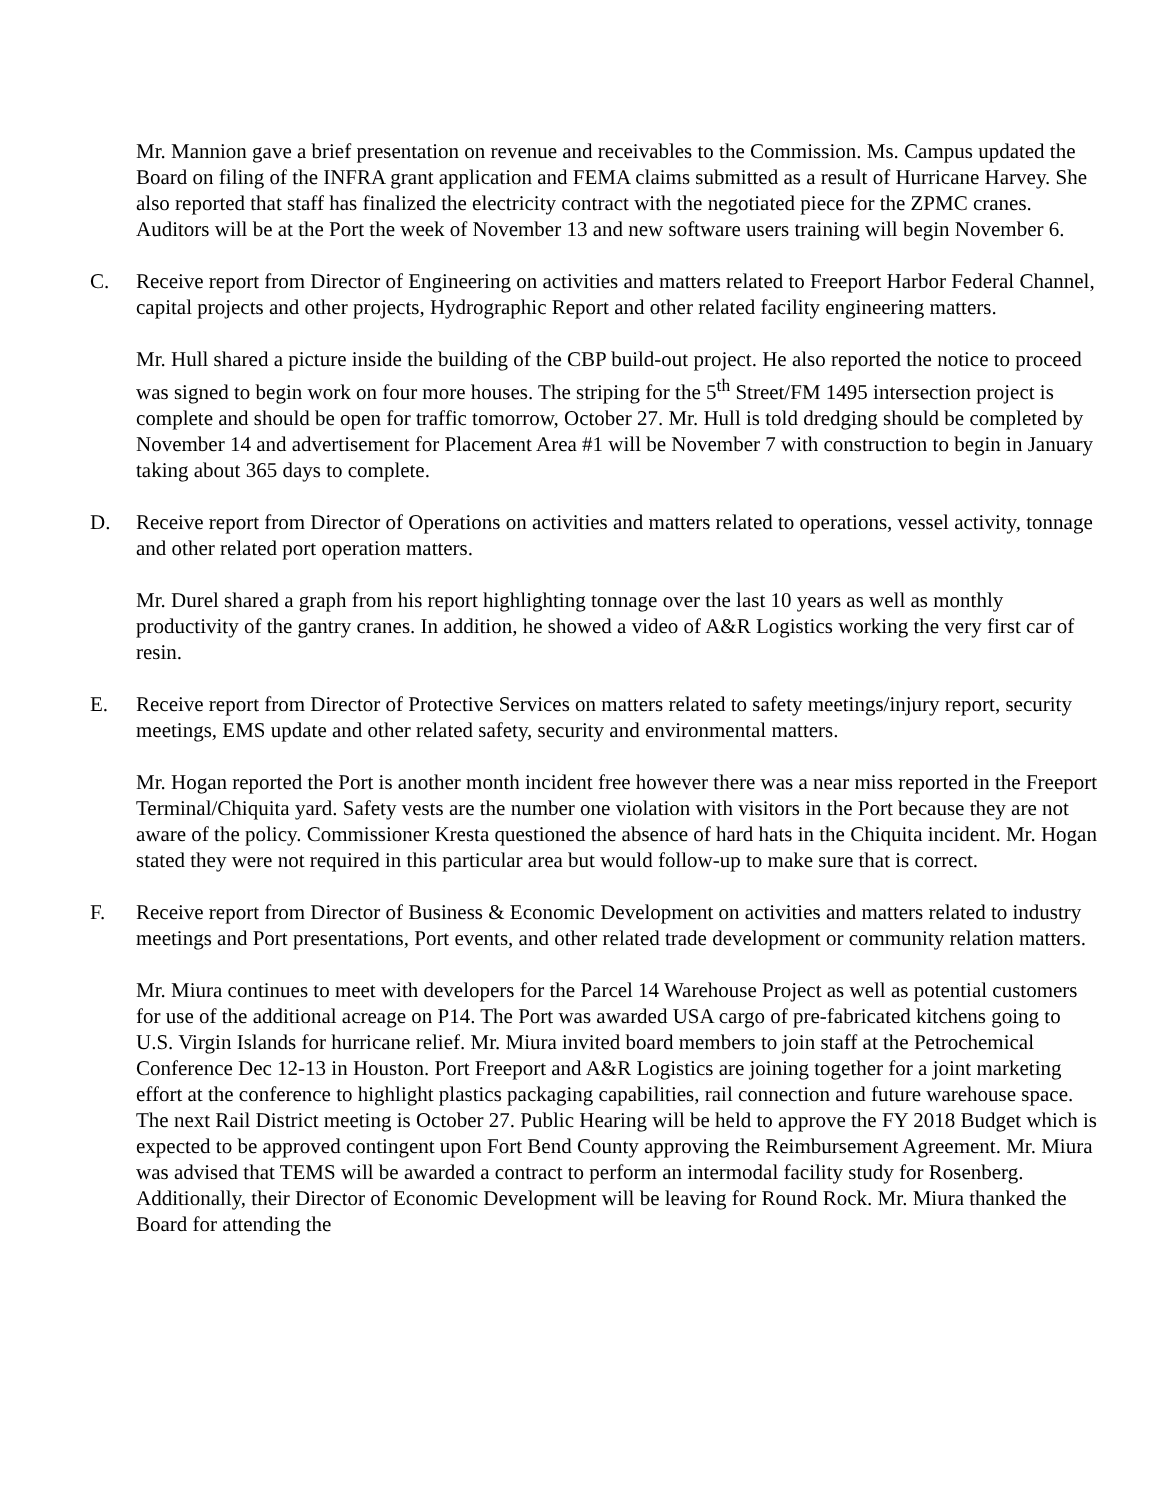Mr. Mannion gave a brief presentation on revenue and receivables to the Commission. Ms. Campus updated the Board on filing of the INFRA grant application and FEMA claims submitted as a result of Hurricane Harvey. She also reported that staff has finalized the electricity contract with the negotiated piece for the ZPMC cranes. Auditors will be at the Port the week of November 13 and new software users training will begin November 6.
C. Receive report from Director of Engineering on activities and matters related to Freeport Harbor Federal Channel, capital projects and other projects, Hydrographic Report and other related facility engineering matters.
Mr. Hull shared a picture inside the building of the CBP build-out project. He also reported the notice to proceed was signed to begin work on four more houses. The striping for the 5<sup>th</sup> Street/FM 1495 intersection project is complete and should be open for traffic tomorrow, October 27. Mr. Hull is told dredging should be completed by November 14 and advertisement for Placement Area #1 will be November 7 with construction to begin in January taking about 365 days to complete.
D. Receive report from Director of Operations on activities and matters related to operations, vessel activity, tonnage and other related port operation matters.
Mr. Durel shared a graph from his report highlighting tonnage over the last 10 years as well as monthly productivity of the gantry cranes. In addition, he showed a video of A&R Logistics working the very first car of resin.
E. Receive report from Director of Protective Services on matters related to safety meetings/injury report, security meetings, EMS update and other related safety, security and environmental matters.
Mr. Hogan reported the Port is another month incident free however there was a near miss reported in the Freeport Terminal/Chiquita yard. Safety vests are the number one violation with visitors in the Port because they are not aware of the policy. Commissioner Kresta questioned the absence of hard hats in the Chiquita incident. Mr. Hogan stated they were not required in this particular area but would follow-up to make sure that is correct.
F. Receive report from Director of Business & Economic Development on activities and matters related to industry meetings and Port presentations, Port events, and other related trade development or community relation matters.
Mr. Miura continues to meet with developers for the Parcel 14 Warehouse Project as well as potential customers for use of the additional acreage on P14. The Port was awarded USA cargo of pre-fabricated kitchens going to U.S. Virgin Islands for hurricane relief. Mr. Miura invited board members to join staff at the Petrochemical Conference Dec 12-13 in Houston. Port Freeport and A&R Logistics are joining together for a joint marketing effort at the conference to highlight plastics packaging capabilities, rail connection and future warehouse space. The next Rail District meeting is October 27. Public Hearing will be held to approve the FY 2018 Budget which is expected to be approved contingent upon Fort Bend County approving the Reimbursement Agreement. Mr. Miura was advised that TEMS will be awarded a contract to perform an intermodal facility study for Rosenberg. Additionally, their Director of Economic Development will be leaving for Round Rock. Mr. Miura thanked the Board for attending the